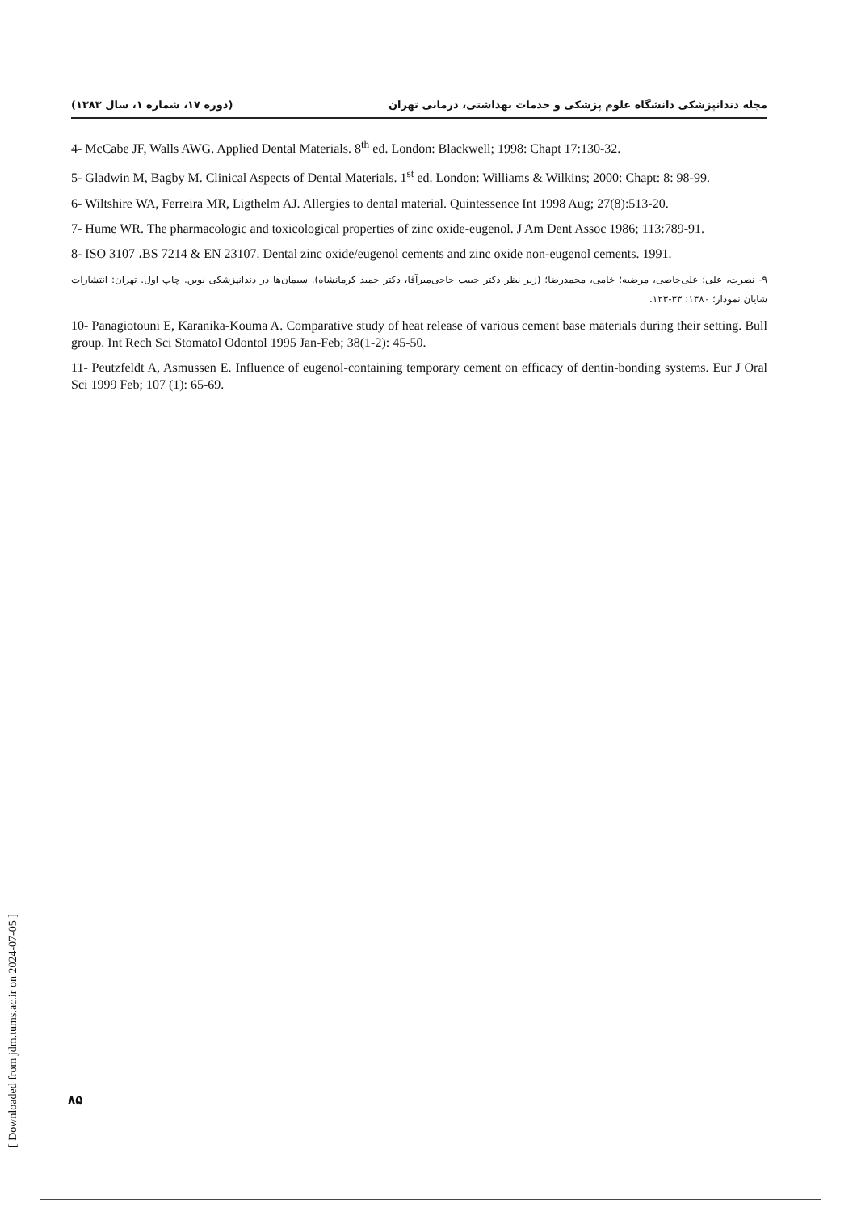مجله دندانپزشکی دانشگاه علوم پزشکی و خدمات بهداشتی، درمانی تهران (دوره ۱۷، شماره ۱، سال ۱۳۸۳)
4- McCabe JF, Walls AWG. Applied Dental Materials. 8<sup>th</sup> ed. London: Blackwell; 1998: Chapt 17:130-32.
5- Gladwin M, Bagby M. Clinical Aspects of Dental Materials. 1<sup>st</sup> ed. London: Williams & Wilkins; 2000: Chapt: 8: 98-99.
6- Wiltshire WA, Ferreira MR, Ligthelm AJ. Allergies to dental material. Quintessence Int 1998 Aug; 27(8):513-20.
7- Hume WR. The pharmacologic and toxicological properties of zinc oxide-eugenol. J Am Dent Assoc 1986; 113:789-91.
8- ISO 3107 ،BS 7214 & EN 23107. Dental zinc oxide/eugenol cements and zinc oxide non-eugenol cements. 1991.
۹- نصرت، علی؛ علی‌خاصی، مرضیه؛ خامی، محمدرضا؛ (زیر نظر دکتر حبیب حاجی‌میرآقا، دکتر حمید کرمانشاه). سیمان‌ها در دندانپزشکی نوین. چاپ اول. تهران: انتشارات شایان نمودار؛ ۱۳۸۰: ۳۳-۱۲۳.
10- Panagiotouni E, Karanika-Kouma A. Comparative study of heat release of various cement base materials during their setting. Bull group. Int Rech Sci Stomatol Odontol 1995 Jan-Feb; 38(1-2): 45-50.
11- Peutzfeldt A, Asmussen E. Influence of eugenol-containing temporary cement on efficacy of dentin-bonding systems. Eur J Oral Sci 1999 Feb; 107 (1): 65-69.
[ Downloaded from jdm.tums.ac.ir on 2024-07-05 ]
۸۵